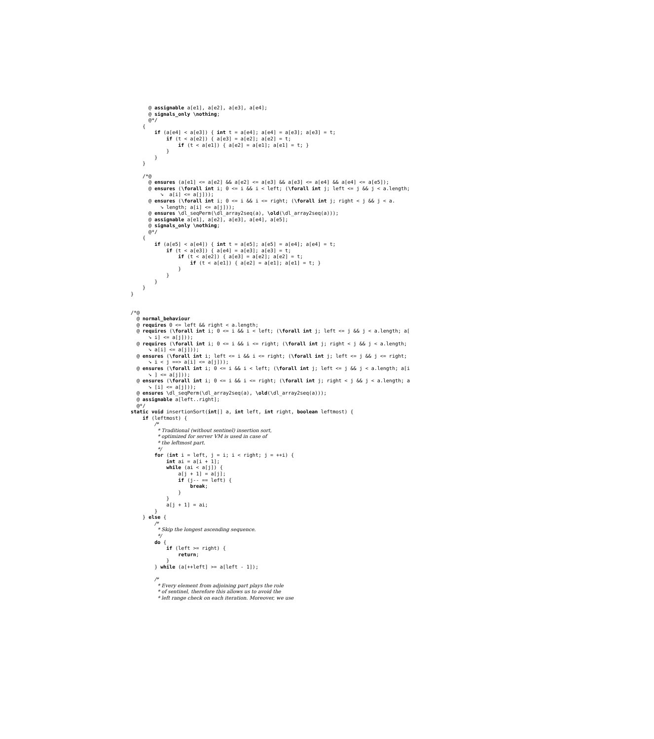@ assignable a[e1], a[e2], a[e3], a[e4];
      @ signals_only \nothing;
      @*/
    {
        if (a[e4] < a[e3]) { int t = a[e4]; a[e4] = a[e3]; a[e3] = t;
            if (t < a[e2]) { a[e3] = a[e2]; a[e2] = t;
                if (t < a[e1]) { a[e2] = a[e1]; a[e1] = t; }
            }
        }
    }

    /*@
      @ ensures (a[e1] <= a[e2] && a[e2] <= a[e3] && a[e3] <= a[e4] && a[e4] <= a[e5]);
      @ ensures (\forall int i; 0 <= i && i < left; (\forall int j; left <= j && j < a.length;
          ➘  a[i] <= a[j]));
      @ ensures (\forall int i; 0 <= i && i <= right; (\forall int j; right < j && j < a.
          ➘ length; a[i] <= a[j]));
      @ ensures \dl_seqPerm(\dl_array2seq(a), \old(\dl_array2seq(a)));
      @ assignable a[e1], a[e2], a[e3], a[e4], a[e5];
      @ signals_only \nothing;
      @*/
    {
        if (a[e5] < a[e4]) { int t = a[e5]; a[e5] = a[e4]; a[e4] = t;
            if (t < a[e3]) { a[e4] = a[e3]; a[e3] = t;
                if (t < a[e2]) { a[e3] = a[e2]; a[e2] = t;
                    if (t < a[e1]) { a[e2] = a[e1]; a[e1] = t; }
                }
            }
        }
    }
}


/*@
  @ normal_behaviour
  @ requires 0 <= left && right < a.length;
  @ requires (\forall int i; 0 <= i && i < left; (\forall int j; left <= j && j < a.length; a[
      ➘ i] <= a[j]));
  @ requires (\forall int i; 0 <= i && i <= right; (\forall int j; right < j && j < a.length;
      ➘ a[i] <= a[j]));
  @ ensures (\forall int i; left <= i && i <= right; (\forall int j; left <= j && j <= right;
      ➘ i < j ==> a[i] <= a[j]));
  @ ensures (\forall int i; 0 <= i && i < left; (\forall int j; left <= j && j < a.length; a[i
      ➘ ] <= a[j]));
  @ ensures (\forall int i; 0 <= i && i <= right; (\forall int j; right < j && j < a.length; a
      ➘ [i] <= a[j]));
  @ ensures \dl_seqPerm(\dl_array2seq(a), \old(\dl_array2seq(a)));
  @ assignable a[left..right];
  @*/
static void insertionSort(int[] a, int left, int right, boolean leftmost) {
    if (leftmost) {
        /*
         * Traditional (without sentinel) insertion sort,
         * optimized for server VM is used in case of
         * the leftmost part.
         */
        for (int i = left, j = i; i < right; j = ++i) {
            int ai = a[i + 1];
            while (ai < a[j]) {
                a[j + 1] = a[j];
                if (j-- == left) {
                    break;
                }
            }
            a[j + 1] = ai;
        }
    } else {
        /*
         * Skip the longest ascending sequence.
         */
        do {
            if (left >= right) {
                return;
            }
        } while (a[++left] >= a[left - 1]);

        /*
         * Every element from adjoining part plays the role
         * of sentinel, therefore this allows us to avoid the
         * left range check on each iteration. Moreover, we use